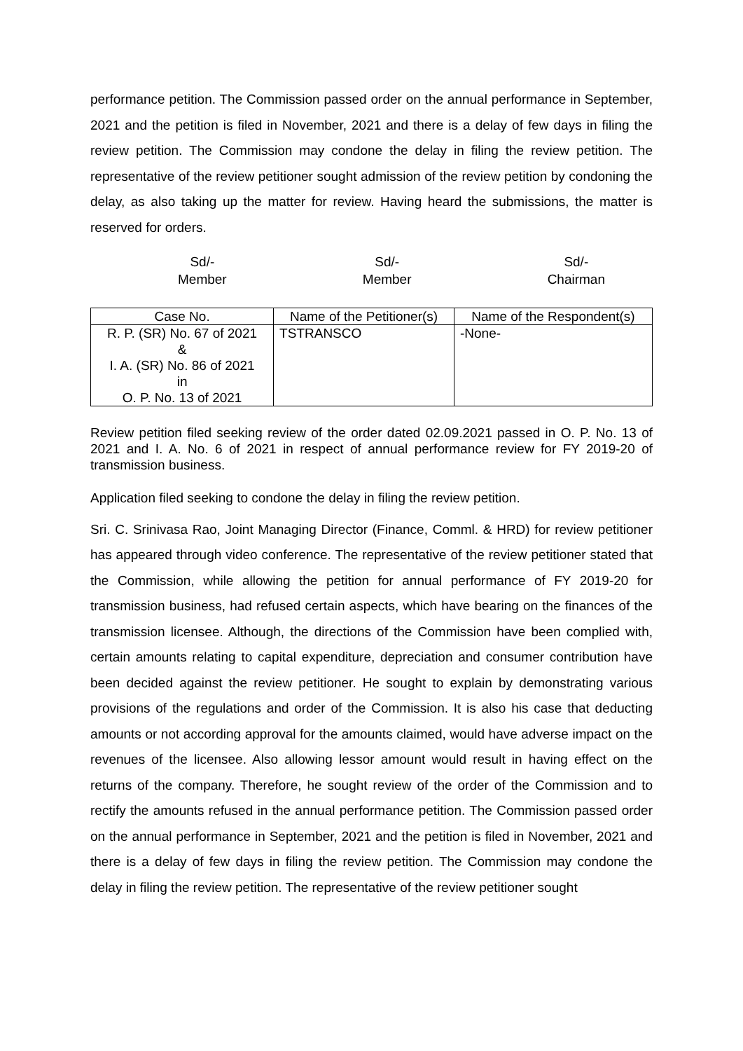performance petition. The Commission passed order on the annual performance in September, 2021 and the petition is filed in November, 2021 and there is a delay of few days in filing the review petition. The Commission may condone the delay in filing the review petition. The representative of the review petitioner sought admission of the review petition by condoning the delay, as also taking up the matter for review. Having heard the submissions, the matter is reserved for orders.
Sd/-
Member
Sd/-
Member
Sd/-
Chairman
| Case No. | Name of the Petitioner(s) | Name of the Respondent(s) |
| --- | --- | --- |
| R. P. (SR) No. 67 of 2021 & I. A. (SR) No. 86 of 2021 in O. P. No. 13 of 2021 | TSTRANSCO | -None- |
Review petition filed seeking review of the order dated 02.09.2021 passed in O. P. No. 13 of 2021 and I. A. No. 6 of 2021 in respect of annual performance review for FY 2019-20 of transmission business.
Application filed seeking to condone the delay in filing the review petition.
Sri. C. Srinivasa Rao, Joint Managing Director (Finance, Comml. & HRD) for review petitioner has appeared through video conference. The representative of the review petitioner stated that the Commission, while allowing the petition for annual performance of FY 2019-20 for transmission business, had refused certain aspects, which have bearing on the finances of the transmission licensee. Although, the directions of the Commission have been complied with, certain amounts relating to capital expenditure, depreciation and consumer contribution have been decided against the review petitioner. He sought to explain by demonstrating various provisions of the regulations and order of the Commission. It is also his case that deducting amounts or not according approval for the amounts claimed, would have adverse impact on the revenues of the licensee. Also allowing lessor amount would result in having effect on the returns of the company. Therefore, he sought review of the order of the Commission and to rectify the amounts refused in the annual performance petition. The Commission passed order on the annual performance in September, 2021 and the petition is filed in November, 2021 and there is a delay of few days in filing the review petition. The Commission may condone the delay in filing the review petition. The representative of the review petitioner sought